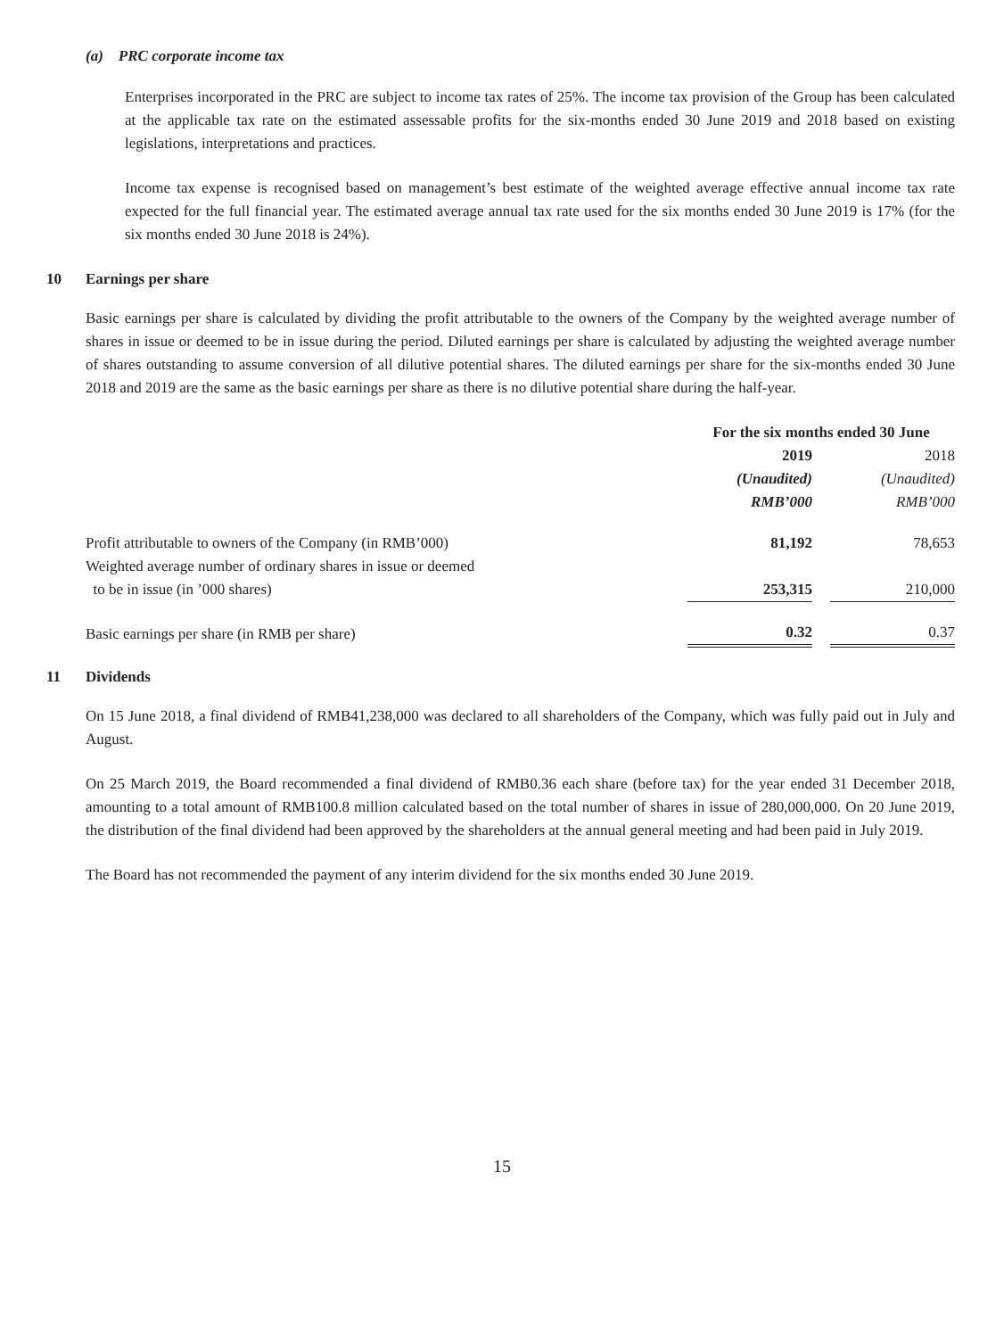(a) PRC corporate income tax
Enterprises incorporated in the PRC are subject to income tax rates of 25%. The income tax provision of the Group has been calculated at the applicable tax rate on the estimated assessable profits for the six-months ended 30 June 2019 and 2018 based on existing legislations, interpretations and practices.
Income tax expense is recognised based on management’s best estimate of the weighted average effective annual income tax rate expected for the full financial year. The estimated average annual tax rate used for the six months ended 30 June 2019 is 17% (for the six months ended 30 June 2018 is 24%).
10 Earnings per share
Basic earnings per share is calculated by dividing the profit attributable to the owners of the Company by the weighted average number of shares in issue or deemed to be in issue during the period. Diluted earnings per share is calculated by adjusting the weighted average number of shares outstanding to assume conversion of all dilutive potential shares. The diluted earnings per share for the six-months ended 30 June 2018 and 2019 are the same as the basic earnings per share as there is no dilutive potential share during the half-year.
| | For the six months ended 30 June | | |
| --- | --- | --- | --- |
| | 2019 | | 2018 |
| | (Unaudited) | | (Unaudited) |
| | RMB’000 | | RMB’000 |
| Profit attributable to owners of the Company (in RMB’000) | 81,192 | | 78,653 |
| Weighted average number of ordinary shares in issue or deemed to be in issue (in ’000 shares) | 253,315 | | 210,000 |
| Basic earnings per share (in RMB per share) | 0.32 | | 0.37 |
11 Dividends
On 15 June 2018, a final dividend of RMB41,238,000 was declared to all shareholders of the Company, which was fully paid out in July and August.
On 25 March 2019, the Board recommended a final dividend of RMB0.36 each share (before tax) for the year ended 31 December 2018, amounting to a total amount of RMB100.8 million calculated based on the total number of shares in issue of 280,000,000. On 20 June 2019, the distribution of the final dividend had been approved by the shareholders at the annual general meeting and had been paid in July 2019.
The Board has not recommended the payment of any interim dividend for the six months ended 30 June 2019.
15